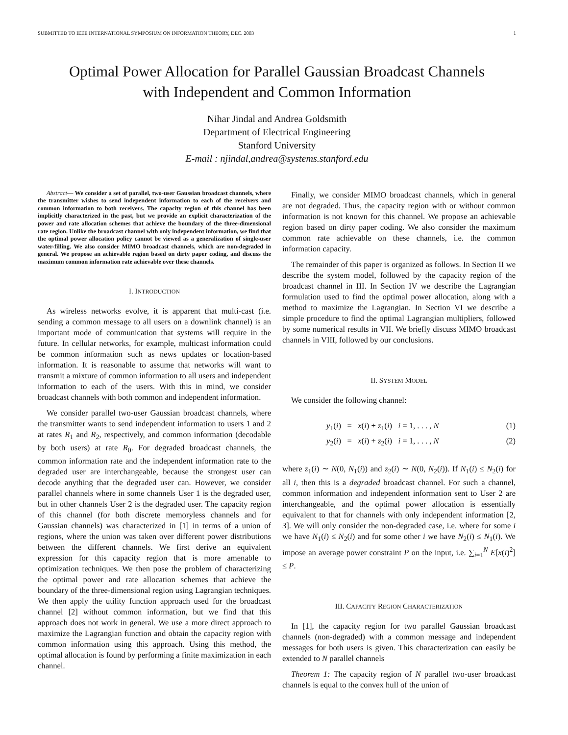SUBMITTED TO IEEE INTERNATIONAL SYMPOSIUM ON INFORMATION THEORY, DEC. 2003 1
Optimal Power Allocation for Parallel Gaussian Broadcast Channels
with Independent and Common Information
Nihar Jindal and Andrea Goldsmith
Department of Electrical Engineering
Stanford University
E-mail : njindal,andrea@systems.stanford.edu
Abstract— We consider a set of parallel, two-user Gaussian broadcast channels, where the transmitter wishes to send independent information to each of the receivers and common information to both receivers. The capacity region of this channel has been implicitly characterized in the past, but we provide an explicit characterization of the power and rate allocation schemes that achieve the boundary of the three-dimensional rate region. Unlike the broadcast channel with only independent information, we find that the optimal power allocation policy cannot be viewed as a generalization of single-user water-filling. We also consider MIMO broadcast channels, which are non-degraded in general. We propose an achievable region based on dirty paper coding, and discuss the maximum common information rate achievable over these channels.
I. INTRODUCTION
As wireless networks evolve, it is apparent that multi-cast (i.e. sending a common message to all users on a downlink channel) is an important mode of communication that systems will require in the future. In cellular networks, for example, multicast information could be common information such as news updates or location-based information. It is reasonable to assume that networks will want to transmit a mixture of common information to all users and independent information to each of the users. With this in mind, we consider broadcast channels with both common and independent information.
We consider parallel two-user Gaussian broadcast channels, where the transmitter wants to send independent information to users 1 and 2 at rates R<sub>1</sub> and R<sub>2</sub>, respectively, and common information (decodable by both users) at rate R<sub>0</sub>. For degraded broadcast channels, the common information rate and the independent information rate to the degraded user are interchangeable, because the strongest user can decode anything that the degraded user can. However, we consider parallel channels where in some channels User 1 is the degraded user, but in other channels User 2 is the degraded user. The capacity region of this channel (for both discrete memoryless channels and for Gaussian channels) was characterized in [1] in terms of a union of regions, where the union was taken over different power distributions between the different channels. We first derive an equivalent expression for this capacity region that is more amenable to optimization techniques. We then pose the problem of characterizing the optimal power and rate allocation schemes that achieve the boundary of the three-dimensional region using Lagrangian techniques. We then apply the utility function approach used for the broadcast channel [2] without common information, but we find that this approach does not work in general. We use a more direct approach to maximize the Lagrangian function and obtain the capacity region with common information using this approach. Using this method, the optimal allocation is found by performing a finite maximization in each channel.
Finally, we consider MIMO broadcast channels, which in general are not degraded. Thus, the capacity region with or without common information is not known for this channel. We propose an achievable region based on dirty paper coding. We also consider the maximum common rate achievable on these channels, i.e. the common information capacity.
The remainder of this paper is organized as follows. In Section II we describe the system model, followed by the capacity region of the broadcast channel in III. In Section IV we describe the Lagrangian formulation used to find the optimal power allocation, along with a method to maximize the Lagrangian. In Section VI we describe a simple procedure to find the optimal Lagrangian multipliers, followed by some numerical results in VII. We briefly discuss MIMO broadcast channels in VIII, followed by our conclusions.
II. SYSTEM MODEL
We consider the following channel:
y<sub>1</sub>(i) = x(i) + z<sub>1</sub>(i) i = 1, . . . , N (1)
y<sub>2</sub>(i) = x(i) + z<sub>2</sub>(i) i = 1, . . . , N (2)
where z<sub>1</sub>(i) ∼ N(0, N<sub>1</sub>(i)) and z<sub>2</sub>(i) ∼ N(0, N<sub>2</sub>(i)). If N<sub>1</sub>(i) ≤ N<sub>2</sub>(i) for all i, then this is a degraded broadcast channel. For such a channel, common information and independent information sent to User 2 are interchangeable, and the optimal power allocation is essentially equivalent to that for channels with only independent information [2, 3]. We will only consider the non-degraded case, i.e. where for some i we have N<sub>1</sub>(i) ≤ N<sub>2</sub>(i) and for some other i we have N<sub>2</sub>(i) ≤ N<sub>1</sub>(i). We impose an average power constraint P on the input, i.e. ∑<sub>i=1</sub><sup>N</sup> E[x(i)<sup>2</sup>] ≤ P.
III. CAPACITY REGION CHARACTERIZATION
In [1], the capacity region for two parallel Gaussian broadcast channels (non-degraded) with a common message and independent messages for both users is given. This characterization can easily be extended to N parallel channels
Theorem 1: The capacity region of N parallel two-user broadcast channels is equal to the convex hull of the union of